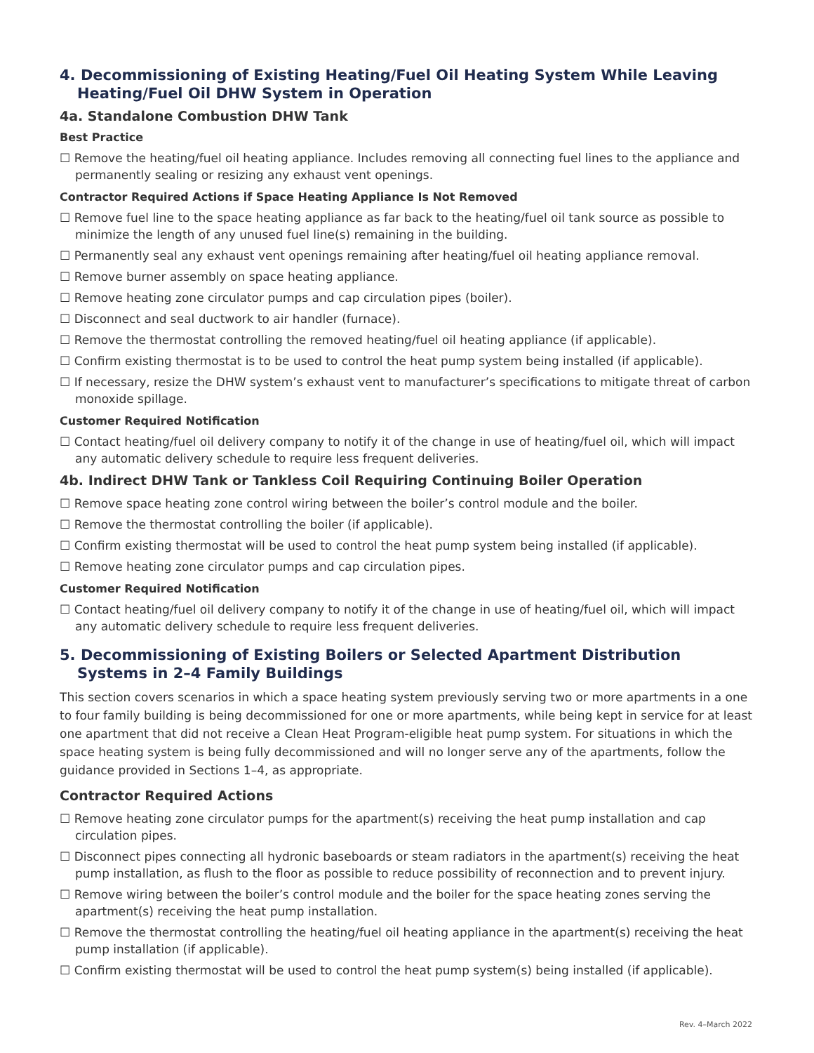4. Decommissioning of Existing Heating/Fuel Oil Heating System While Leaving Heating/Fuel Oil DHW System in Operation
4a. Standalone Combustion DHW Tank
Best Practice
☐ Remove the heating/fuel oil heating appliance. Includes removing all connecting fuel lines to the appliance and permanently sealing or resizing any exhaust vent openings.
Contractor Required Actions if Space Heating Appliance Is Not Removed
☐ Remove fuel line to the space heating appliance as far back to the heating/fuel oil tank source as possible to minimize the length of any unused fuel line(s) remaining in the building.
☐ Permanently seal any exhaust vent openings remaining after heating/fuel oil heating appliance removal.
☐ Remove burner assembly on space heating appliance.
☐ Remove heating zone circulator pumps and cap circulation pipes (boiler).
☐ Disconnect and seal ductwork to air handler (furnace).
☐ Remove the thermostat controlling the removed heating/fuel oil heating appliance (if applicable).
☐ Confirm existing thermostat is to be used to control the heat pump system being installed (if applicable).
☐ If necessary, resize the DHW system’s exhaust vent to manufacturer’s specifications to mitigate threat of carbon monoxide spillage.
Customer Required Notification
☐ Contact heating/fuel oil delivery company to notify it of the change in use of heating/fuel oil, which will impact any automatic delivery schedule to require less frequent deliveries.
4b. Indirect DHW Tank or Tankless Coil Requiring Continuing Boiler Operation
☐ Remove space heating zone control wiring between the boiler’s control module and the boiler.
☐ Remove the thermostat controlling the boiler (if applicable).
☐ Confirm existing thermostat will be used to control the heat pump system being installed (if applicable).
☐ Remove heating zone circulator pumps and cap circulation pipes.
Customer Required Notification
☐ Contact heating/fuel oil delivery company to notify it of the change in use of heating/fuel oil, which will impact any automatic delivery schedule to require less frequent deliveries.
5. Decommissioning of Existing Boilers or Selected Apartment Distribution Systems in 2–4 Family Buildings
This section covers scenarios in which a space heating system previously serving two or more apartments in a one to four family building is being decommissioned for one or more apartments, while being kept in service for at least one apartment that did not receive a Clean Heat Program-eligible heat pump system. For situations in which the space heating system is being fully decommissioned and will no longer serve any of the apartments, follow the guidance provided in Sections 1–4, as appropriate.
Contractor Required Actions
☐ Remove heating zone circulator pumps for the apartment(s) receiving the heat pump installation and cap circulation pipes.
☐ Disconnect pipes connecting all hydronic baseboards or steam radiators in the apartment(s) receiving the heat pump installation, as flush to the floor as possible to reduce possibility of reconnection and to prevent injury.
☐ Remove wiring between the boiler’s control module and the boiler for the space heating zones serving the apartment(s) receiving the heat pump installation.
☐ Remove the thermostat controlling the heating/fuel oil heating appliance in the apartment(s) receiving the heat pump installation (if applicable).
☐ Confirm existing thermostat will be used to control the heat pump system(s) being installed (if applicable).
Rev. 4–March 2022